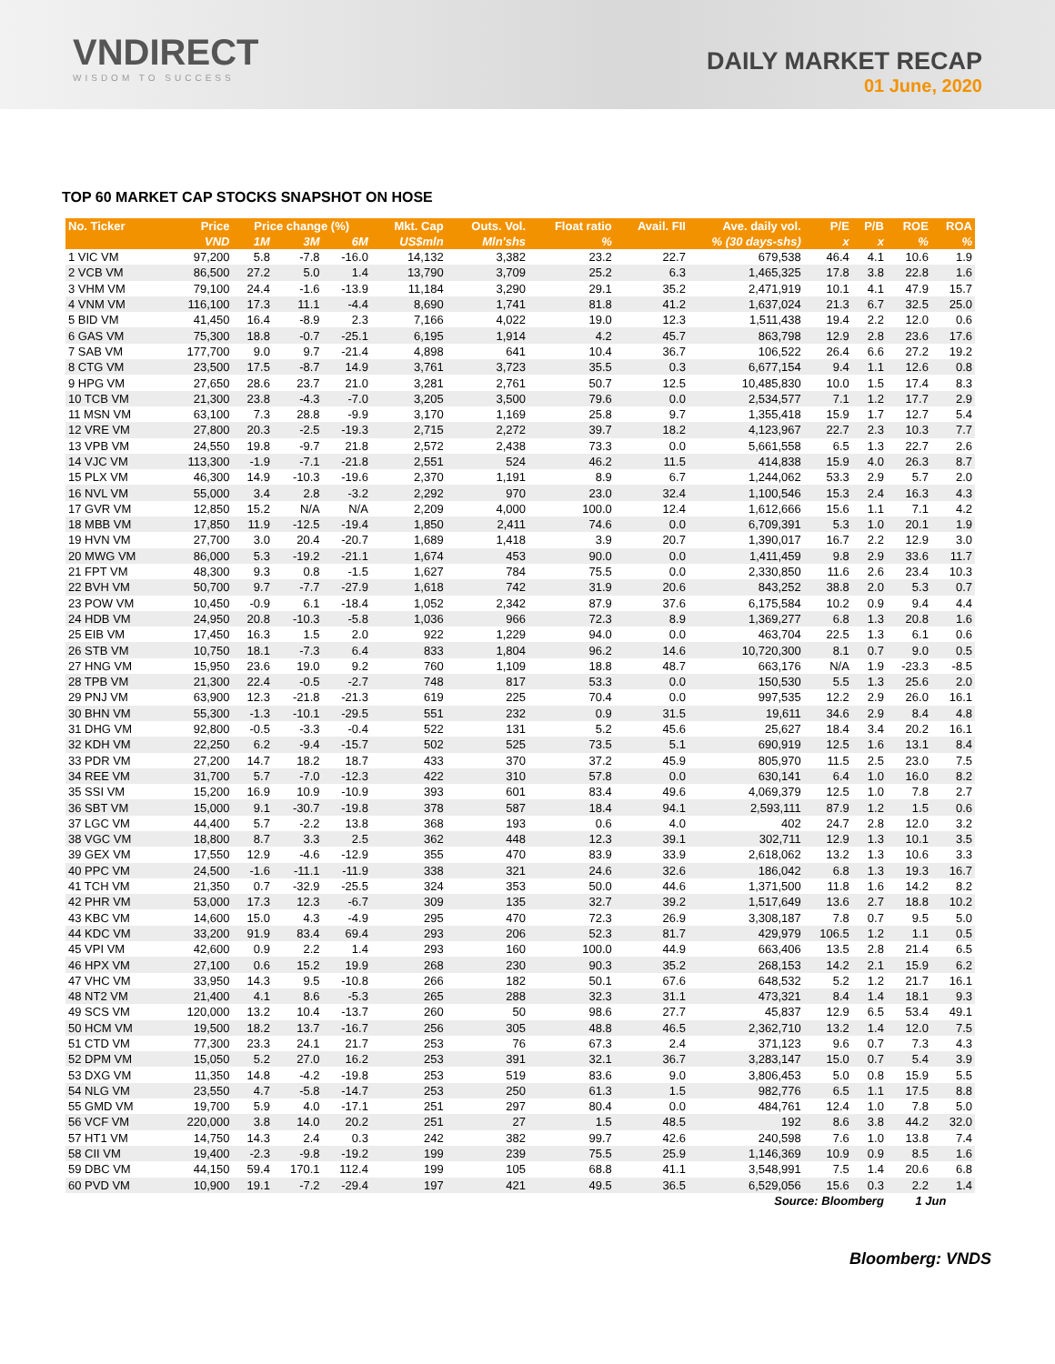VNDIRECT
WISDOM TO SUCCESS
DAILY MARKET RECAP
01 June, 2020
TOP 60 MARKET CAP STOCKS SNAPSHOT ON HOSE
| No. Ticker | Price | Price change (%) | | | Mkt. Cap | Outs. Vol. | Float ratio | Avail. FII | Ave. daily vol. | P/E | P/B | ROE | ROA |
| --- | --- | --- | --- | --- | --- | --- | --- | --- | --- | --- | --- | --- | --- |
| | VND | 1M | 3M | 6M | US$mln | Mln'shs | % | % (30 days-shs) | | x | x | % | % |
| 1 VIC VM | 97,200 | 5.8 | -7.8 | -16.0 | 14,132 | 3,382 | 23.2 | 22.7 | 679,538 | 46.4 | 4.1 | 10.6 | 1.9 |
| 2 VCB VM | 86,500 | 27.2 | 5.0 | 1.4 | 13,790 | 3,709 | 25.2 | 6.3 | 1,465,325 | 17.8 | 3.8 | 22.8 | 1.6 |
| 3 VHM VM | 79,100 | 24.4 | -1.6 | -13.9 | 11,184 | 3,290 | 29.1 | 35.2 | 2,471,919 | 10.1 | 4.1 | 47.9 | 15.7 |
| 4 VNM VM | 116,100 | 17.3 | 11.1 | -4.4 | 8,690 | 1,741 | 81.8 | 41.2 | 1,637,024 | 21.3 | 6.7 | 32.5 | 25.0 |
| 5 BID VM | 41,450 | 16.4 | -8.9 | 2.3 | 7,166 | 4,022 | 19.0 | 12.3 | 1,511,438 | 19.4 | 2.2 | 12.0 | 0.6 |
| 6 GAS VM | 75,300 | 18.8 | -0.7 | -25.1 | 6,195 | 1,914 | 4.2 | 45.7 | 863,798 | 12.9 | 2.8 | 23.6 | 17.6 |
| 7 SAB VM | 177,700 | 9.0 | 9.7 | -21.4 | 4,898 | 641 | 10.4 | 36.7 | 106,522 | 26.4 | 6.6 | 27.2 | 19.2 |
| 8 CTG VM | 23,500 | 17.5 | -8.7 | 14.9 | 3,761 | 3,723 | 35.5 | 0.3 | 6,677,154 | 9.4 | 1.1 | 12.6 | 0.8 |
| 9 HPG VM | 27,650 | 28.6 | 23.7 | 21.0 | 3,281 | 2,761 | 50.7 | 12.5 | 10,485,830 | 10.0 | 1.5 | 17.4 | 8.3 |
| 10 TCB VM | 21,300 | 23.8 | -4.3 | -7.0 | 3,205 | 3,500 | 79.6 | 0.0 | 2,534,577 | 7.1 | 1.2 | 17.7 | 2.9 |
| 11 MSN VM | 63,100 | 7.3 | 28.8 | -9.9 | 3,170 | 1,169 | 25.8 | 9.7 | 1,355,418 | 15.9 | 1.7 | 12.7 | 5.4 |
| 12 VRE VM | 27,800 | 20.3 | -2.5 | -19.3 | 2,715 | 2,272 | 39.7 | 18.2 | 4,123,967 | 22.7 | 2.3 | 10.3 | 7.7 |
| 13 VPB VM | 24,550 | 19.8 | -9.7 | 21.8 | 2,572 | 2,438 | 73.3 | 0.0 | 5,661,558 | 6.5 | 1.3 | 22.7 | 2.6 |
| 14 VJC VM | 113,300 | -1.9 | -7.1 | -21.8 | 2,551 | 524 | 46.2 | 11.5 | 414,838 | 15.9 | 4.0 | 26.3 | 8.7 |
| 15 PLX VM | 46,300 | 14.9 | -10.3 | -19.6 | 2,370 | 1,191 | 8.9 | 6.7 | 1,244,062 | 53.3 | 2.9 | 5.7 | 2.0 |
| 16 NVL VM | 55,000 | 3.4 | 2.8 | -3.2 | 2,292 | 970 | 23.0 | 32.4 | 1,100,546 | 15.3 | 2.4 | 16.3 | 4.3 |
| 17 GVR VM | 12,850 | 15.2 | N/A | N/A | 2,209 | 4,000 | 100.0 | 12.4 | 1,612,666 | 15.6 | 1.1 | 7.1 | 4.2 |
| 18 MBB VM | 17,850 | 11.9 | -12.5 | -19.4 | 1,850 | 2,411 | 74.6 | 0.0 | 6,709,391 | 5.3 | 1.0 | 20.1 | 1.9 |
| 19 HVN VM | 27,700 | 3.0 | 20.4 | -20.7 | 1,689 | 1,418 | 3.9 | 20.7 | 1,390,017 | 16.7 | 2.2 | 12.9 | 3.0 |
| 20 MWG VM | 86,000 | 5.3 | -19.2 | -21.1 | 1,674 | 453 | 90.0 | 0.0 | 1,411,459 | 9.8 | 2.9 | 33.6 | 11.7 |
| 21 FPT VM | 48,300 | 9.3 | 0.8 | -1.5 | 1,627 | 784 | 75.5 | 0.0 | 2,330,850 | 11.6 | 2.6 | 23.4 | 10.3 |
| 22 BVH VM | 50,700 | 9.7 | -7.7 | -27.9 | 1,618 | 742 | 31.9 | 20.6 | 843,252 | 38.8 | 2.0 | 5.3 | 0.7 |
| 23 POW VM | 10,450 | -0.9 | 6.1 | -18.4 | 1,052 | 2,342 | 87.9 | 37.6 | 6,175,584 | 10.2 | 0.9 | 9.4 | 4.4 |
| 24 HDB VM | 24,950 | 20.8 | -10.3 | -5.8 | 1,036 | 966 | 72.3 | 8.9 | 1,369,277 | 6.8 | 1.3 | 20.8 | 1.6 |
| 25 EIB VM | 17,450 | 16.3 | 1.5 | 2.0 | 922 | 1,229 | 94.0 | 0.0 | 463,704 | 22.5 | 1.3 | 6.1 | 0.6 |
| 26 STB VM | 10,750 | 18.1 | -7.3 | 6.4 | 833 | 1,804 | 96.2 | 14.6 | 10,720,300 | 8.1 | 0.7 | 9.0 | 0.5 |
| 27 HNG VM | 15,950 | 23.6 | 19.0 | 9.2 | 760 | 1,109 | 18.8 | 48.7 | 663,176 | N/A | 1.9 | -23.3 | -8.5 |
| 28 TPB VM | 21,300 | 22.4 | -0.5 | -2.7 | 748 | 817 | 53.3 | 0.0 | 150,530 | 5.5 | 1.3 | 25.6 | 2.0 |
| 29 PNJ VM | 63,900 | 12.3 | -21.8 | -21.3 | 619 | 225 | 70.4 | 0.0 | 997,535 | 12.2 | 2.9 | 26.0 | 16.1 |
| 30 BHN VM | 55,300 | -1.3 | -10.1 | -29.5 | 551 | 232 | 0.9 | 31.5 | 19,611 | 34.6 | 2.9 | 8.4 | 4.8 |
| 31 DHG VM | 92,800 | -0.5 | -3.3 | -0.4 | 522 | 131 | 5.2 | 45.6 | 25,627 | 18.4 | 3.4 | 20.2 | 16.1 |
| 32 KDH VM | 22,250 | 6.2 | -9.4 | -15.7 | 502 | 525 | 73.5 | 5.1 | 690,919 | 12.5 | 1.6 | 13.1 | 8.4 |
| 33 PDR VM | 27,200 | 14.7 | 18.2 | 18.7 | 433 | 370 | 37.2 | 45.9 | 805,970 | 11.5 | 2.5 | 23.0 | 7.5 |
| 34 REE VM | 31,700 | 5.7 | -7.0 | -12.3 | 422 | 310 | 57.8 | 0.0 | 630,141 | 6.4 | 1.0 | 16.0 | 8.2 |
| 35 SSI VM | 15,200 | 16.9 | 10.9 | -10.9 | 393 | 601 | 83.4 | 49.6 | 4,069,379 | 12.5 | 1.0 | 7.8 | 2.7 |
| 36 SBT VM | 15,000 | 9.1 | -30.7 | -19.8 | 378 | 587 | 18.4 | 94.1 | 2,593,111 | 87.9 | 1.2 | 1.5 | 0.6 |
| 37 LGC VM | 44,400 | 5.7 | -2.2 | 13.8 | 368 | 193 | 0.6 | 4.0 | 402 | 24.7 | 2.8 | 12.0 | 3.2 |
| 38 VGC VM | 18,800 | 8.7 | 3.3 | 2.5 | 362 | 448 | 12.3 | 39.1 | 302,711 | 12.9 | 1.3 | 10.1 | 3.5 |
| 39 GEX VM | 17,550 | 12.9 | -4.6 | -12.9 | 355 | 470 | 83.9 | 33.9 | 2,618,062 | 13.2 | 1.3 | 10.6 | 3.3 |
| 40 PPC VM | 24,500 | -1.6 | -11.1 | -11.9 | 338 | 321 | 24.6 | 32.6 | 186,042 | 6.8 | 1.3 | 19.3 | 16.7 |
| 41 TCH VM | 21,350 | 0.7 | -32.9 | -25.5 | 324 | 353 | 50.0 | 44.6 | 1,371,500 | 11.8 | 1.6 | 14.2 | 8.2 |
| 42 PHR VM | 53,000 | 17.3 | 12.3 | -6.7 | 309 | 135 | 32.7 | 39.2 | 1,517,649 | 13.6 | 2.7 | 18.8 | 10.2 |
| 43 KBC VM | 14,600 | 15.0 | 4.3 | -4.9 | 295 | 470 | 72.3 | 26.9 | 3,308,187 | 7.8 | 0.7 | 9.5 | 5.0 |
| 44 KDC VM | 33,200 | 91.9 | 83.4 | 69.4 | 293 | 206 | 52.3 | 81.7 | 429,979 | 106.5 | 1.2 | 1.1 | 0.5 |
| 45 VPI VM | 42,600 | 0.9 | 2.2 | 1.4 | 293 | 160 | 100.0 | 44.9 | 663,406 | 13.5 | 2.8 | 21.4 | 6.5 |
| 46 HPX VM | 27,100 | 0.6 | 15.2 | 19.9 | 268 | 230 | 90.3 | 35.2 | 268,153 | 14.2 | 2.1 | 15.9 | 6.2 |
| 47 VHC VM | 33,950 | 14.3 | 9.5 | -10.8 | 266 | 182 | 50.1 | 67.6 | 648,532 | 5.2 | 1.2 | 21.7 | 16.1 |
| 48 NT2 VM | 21,400 | 4.1 | 8.6 | -5.3 | 265 | 288 | 32.3 | 31.1 | 473,321 | 8.4 | 1.4 | 18.1 | 9.3 |
| 49 SCS VM | 120,000 | 13.2 | 10.4 | -13.7 | 260 | 50 | 98.6 | 27.7 | 45,837 | 12.9 | 6.5 | 53.4 | 49.1 |
| 50 HCM VM | 19,500 | 18.2 | 13.7 | -16.7 | 256 | 305 | 48.8 | 46.5 | 2,362,710 | 13.2 | 1.4 | 12.0 | 7.5 |
| 51 CTD VM | 77,300 | 23.3 | 24.1 | 21.7 | 253 | 76 | 67.3 | 2.4 | 371,123 | 9.6 | 0.7 | 7.3 | 4.3 |
| 52 DPM VM | 15,050 | 5.2 | 27.0 | 16.2 | 253 | 391 | 32.1 | 36.7 | 3,283,147 | 15.0 | 0.7 | 5.4 | 3.9 |
| 53 DXG VM | 11,350 | 14.8 | -4.2 | -19.8 | 253 | 519 | 83.6 | 9.0 | 3,806,453 | 5.0 | 0.8 | 15.9 | 5.5 |
| 54 NLG VM | 23,550 | 4.7 | -5.8 | -14.7 | 253 | 250 | 61.3 | 1.5 | 982,776 | 6.5 | 1.1 | 17.5 | 8.8 |
| 55 GMD VM | 19,700 | 5.9 | 4.0 | -17.1 | 251 | 297 | 80.4 | 0.0 | 484,761 | 12.4 | 1.0 | 7.8 | 5.0 |
| 56 VCF VM | 220,000 | 3.8 | 14.0 | 20.2 | 251 | 27 | 1.5 | 48.5 | 192 | 8.6 | 3.8 | 44.2 | 32.0 |
| 57 HT1 VM | 14,750 | 14.3 | 2.4 | 0.3 | 242 | 382 | 99.7 | 42.6 | 240,598 | 7.6 | 1.0 | 13.8 | 7.4 |
| 58 CII VM | 19,400 | -2.3 | -9.8 | -19.2 | 199 | 239 | 75.5 | 25.9 | 1,146,369 | 10.9 | 0.9 | 8.5 | 1.6 |
| 59 DBC VM | 44,150 | 59.4 | 170.1 | 112.4 | 199 | 105 | 68.8 | 41.1 | 3,548,991 | 7.5 | 1.4 | 20.6 | 6.8 |
| 60 PVD VM | 10,900 | 19.1 | -7.2 | -29.4 | 197 | 421 | 49.5 | 36.5 | 6,529,056 | 15.6 | 0.3 | 2.2 | 1.4 |
| Source: Bloomberg | | | | | | | | | | | | 1 Jun | |
Bloomberg: VNDS